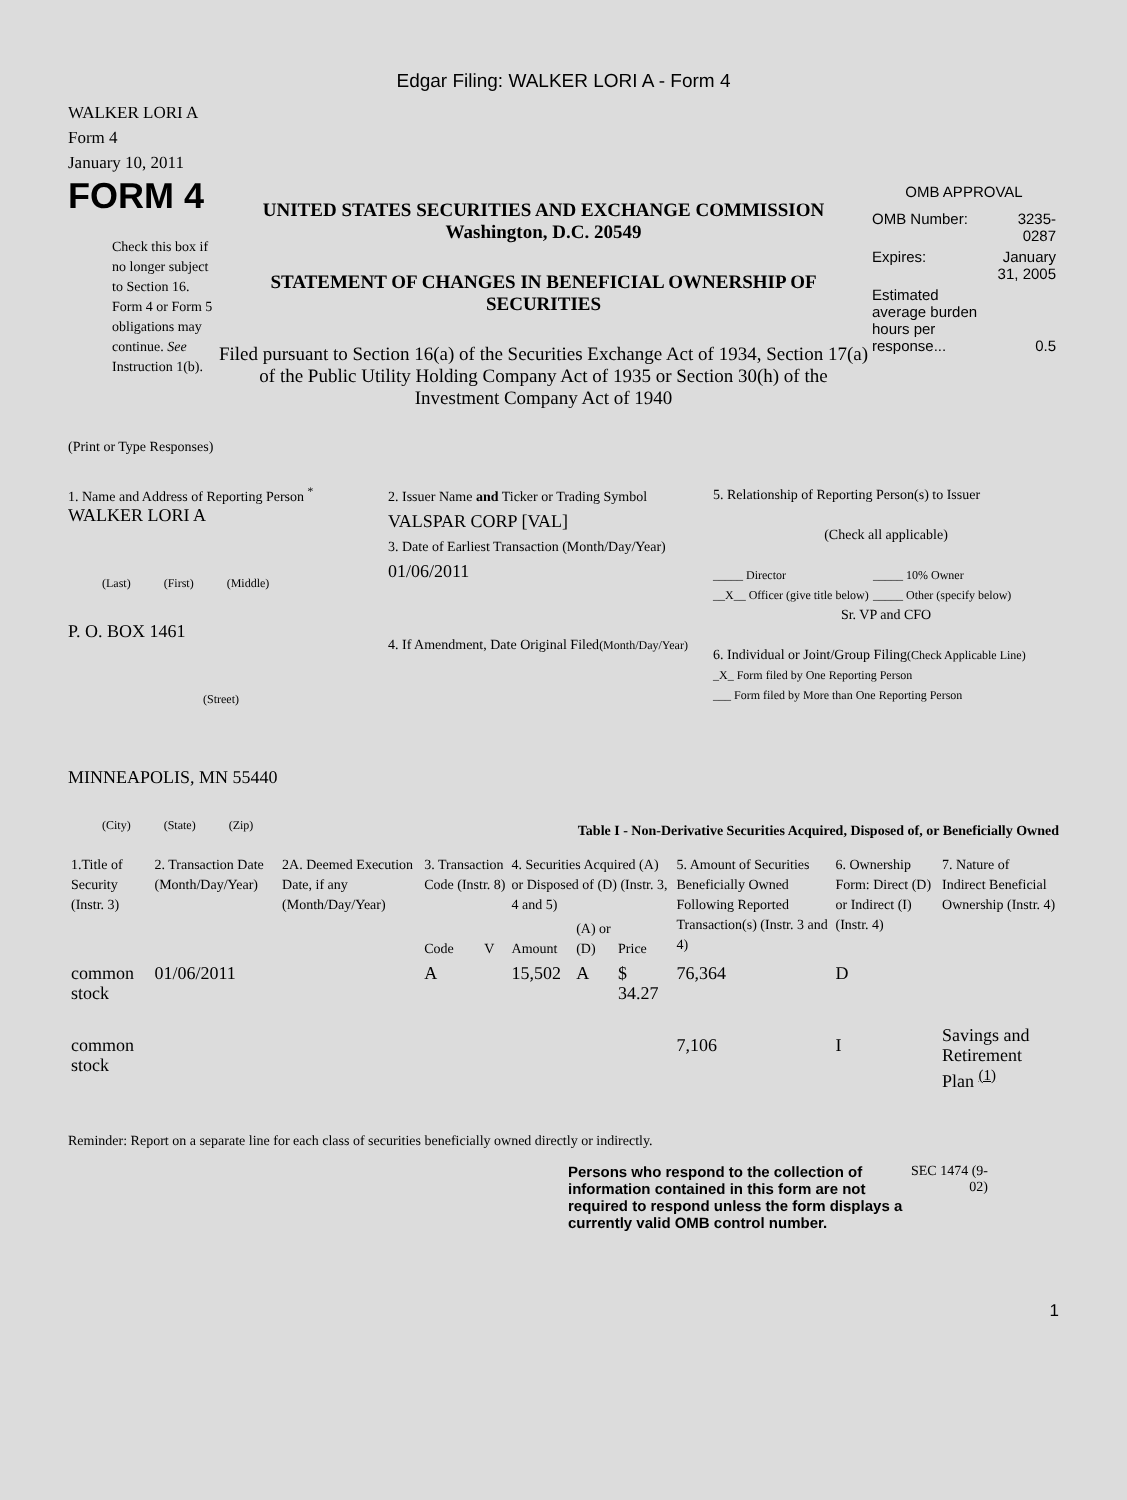Edgar Filing: WALKER LORI A - Form 4
WALKER LORI A
Form 4
January 10, 2011
FORM 4
Check this box if no longer subject to Section 16. Form 4 or Form 5 obligations may continue. See Instruction 1(b).
UNITED STATES SECURITIES AND EXCHANGE COMMISSION
Washington, D.C. 20549
STATEMENT OF CHANGES IN BENEFICIAL OWNERSHIP OF SECURITIES
Filed pursuant to Section 16(a) of the Securities Exchange Act of 1934, Section 17(a) of the Public Utility Holding Company Act of 1935 or Section 30(h) of the Investment Company Act of 1940
OMB APPROVAL
| OMB Number: | 3235-0287 |
| Expires: | January 31, 2005 |
| Estimated average burden hours per response... | 0.5 |
(Print or Type Responses)
1. Name and Address of Reporting Person <sup>*</sup>
WALKER LORI A
(Last) (First) (Middle)
P. O. BOX 1461
(Street)
MINNEAPOLIS, MN 55440
(City) (State) (Zip)
2. Issuer Name and Ticker or Trading Symbol
VALSPAR CORP [VAL]
3. Date of Earliest Transaction (Month/Day/Year)
01/06/2011
4. If Amendment, Date Original Filed(Month/Day/Year)
5. Relationship of Reporting Person(s) to Issuer
(Check all applicable)
_____ Director
__X__ Officer (give title below)
_____ 10% Owner
_____ Other (specify below)
Sr. VP and CFO
6. Individual or Joint/Group Filing(Check Applicable Line)
_X_ Form filed by One Reporting Person
___ Form filed by More than One Reporting Person
Table I - Non-Derivative Securities Acquired, Disposed of, or Beneficially Owned
| 1.Title of Security (Instr. 3) | 2. Transaction Date (Month/Day/Year) | 2A. Deemed Execution Date, if any (Month/Day/Year) | 3. Transaction Code (Instr. 8) | | 4. Securities Acquired (A) or Disposed of (D) (Instr. 3, 4 and 5) | | | 5. Amount of Securities Beneficially Owned Following Reported Transaction(s) (Instr. 3 and 4) | 6. Ownership Form: Direct (D) or Indirect (I) (Instr. 4) | 7. Nature of Indirect Beneficial Ownership (Instr. 4) |
| --- | --- | --- | --- | --- | --- | --- | --- | --- | --- | --- |
| | | | Code | V | Amount | (A) or (D) | Price | | | |
| common stock | 01/06/2011 | | A | | 15,502 | A | $ 34.27 | 76,364 | D | |
| common stock | | | | | | | | 7,106 | I | Savings and Retirement Plan <sup>(1)</sup> |
Reminder: Report on a separate line for each class of securities beneficially owned directly or indirectly.
Persons who respond to the collection of information contained in this form are not required to respond unless the form displays a currently valid OMB control number.
SEC 1474 (9-02)
1